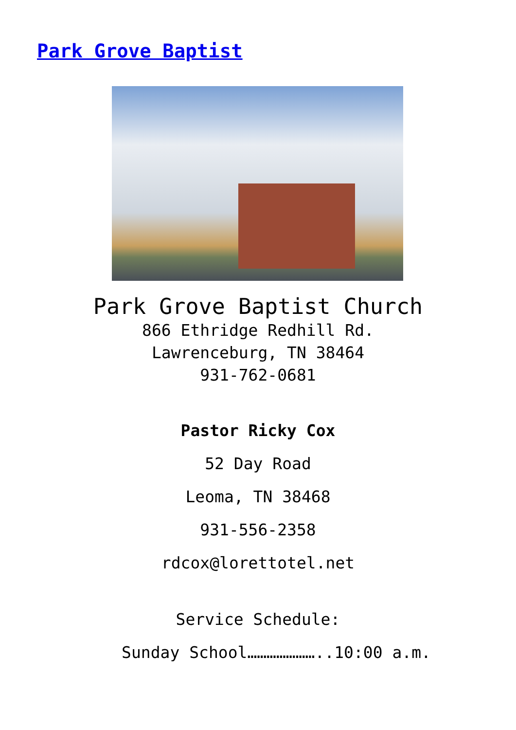Park Grove Baptist
Park Grove Baptist Church
866 Ethridge Redhill Rd.
Lawrenceburg, TN 38464
931-762-0681
Pastor Ricky Cox
52 Day Road
Leoma, TN 38468
931-556-2358
rdcox@lorettotel.net
Service Schedule:
Sunday School…………………..10:00 a.m.